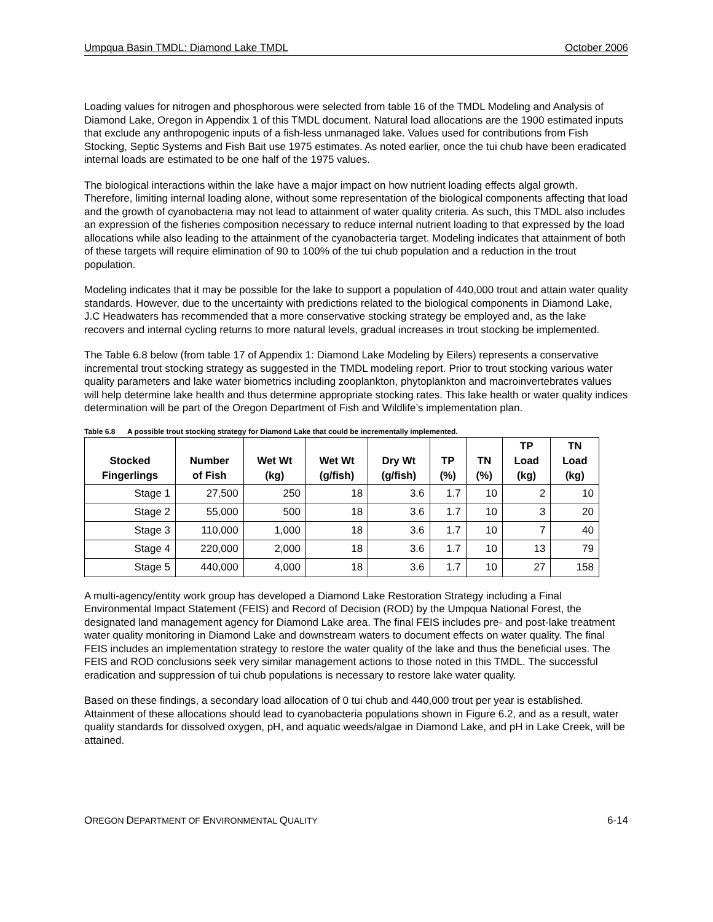Umpqua Basin TMDL: Diamond Lake TMDL October 2006
Loading values for nitrogen and phosphorous were selected from table 16 of the TMDL Modeling and Analysis of Diamond Lake, Oregon in Appendix 1 of this TMDL document. Natural load allocations are the 1900 estimated inputs that exclude any anthropogenic inputs of a fish-less unmanaged lake. Values used for contributions from Fish Stocking, Septic Systems and Fish Bait use 1975 estimates. As noted earlier, once the tui chub have been eradicated internal loads are estimated to be one half of the 1975 values.
The biological interactions within the lake have a major impact on how nutrient loading effects algal growth. Therefore, limiting internal loading alone, without some representation of the biological components affecting that load and the growth of cyanobacteria may not lead to attainment of water quality criteria. As such, this TMDL also includes an expression of the fisheries composition necessary to reduce internal nutrient loading to that expressed by the load allocations while also leading to the attainment of the cyanobacteria target. Modeling indicates that attainment of both of these targets will require elimination of 90 to 100% of the tui chub population and a reduction in the trout population.
Modeling indicates that it may be possible for the lake to support a population of 440,000 trout and attain water quality standards. However, due to the uncertainty with predictions related to the biological components in Diamond Lake, J.C Headwaters has recommended that a more conservative stocking strategy be employed and, as the lake recovers and internal cycling returns to more natural levels, gradual increases in trout stocking be implemented.
The Table 6.8 below (from table 17 of Appendix 1: Diamond Lake Modeling by Eilers) represents a conservative incremental trout stocking strategy as suggested in the TMDL modeling report. Prior to trout stocking various water quality parameters and lake water biometrics including zooplankton, phytoplankton and macroinvertebrates values will help determine lake health and thus determine appropriate stocking rates. This lake health or water quality indices determination will be part of the Oregon Department of Fish and Wildlife’s implementation plan.
Table 6.8 A possible trout stocking strategy for Diamond Lake that could be incrementally implemented.
| Stocked Fingerlings | Number of Fish | Wet Wt (kg) | Wet Wt (g/fish) | Dry Wt (g/fish) | TP (%) | TN (%) | TP Load (kg) | TN Load (kg) |
| --- | --- | --- | --- | --- | --- | --- | --- | --- |
| Stage 1 | 27,500 | 250 | 18 | 3.6 | 1.7 | 10 | 2 | 10 |
| Stage 2 | 55,000 | 500 | 18 | 3.6 | 1.7 | 10 | 3 | 20 |
| Stage 3 | 110,000 | 1,000 | 18 | 3.6 | 1.7 | 10 | 7 | 40 |
| Stage 4 | 220,000 | 2,000 | 18 | 3.6 | 1.7 | 10 | 13 | 79 |
| Stage 5 | 440,000 | 4,000 | 18 | 3.6 | 1.7 | 10 | 27 | 158 |
A multi-agency/entity work group has developed a Diamond Lake Restoration Strategy including a Final Environmental Impact Statement (FEIS) and Record of Decision (ROD) by the Umpqua National Forest, the designated land management agency for Diamond Lake area. The final FEIS includes pre- and post-lake treatment water quality monitoring in Diamond Lake and downstream waters to document effects on water quality. The final FEIS includes an implementation strategy to restore the water quality of the lake and thus the beneficial uses. The FEIS and ROD conclusions seek very similar management actions to those noted in this TMDL. The successful eradication and suppression of tui chub populations is necessary to restore lake water quality.
Based on these findings, a secondary load allocation of 0 tui chub and 440,000 trout per year is established. Attainment of these allocations should lead to cyanobacteria populations shown in Figure 6.2, and as a result, water quality standards for dissolved oxygen, pH, and aquatic weeds/algae in Diamond Lake, and pH in Lake Creek, will be attained.
OREGON DEPARTMENT OF ENVIRONMENTAL QUALITY 6-14